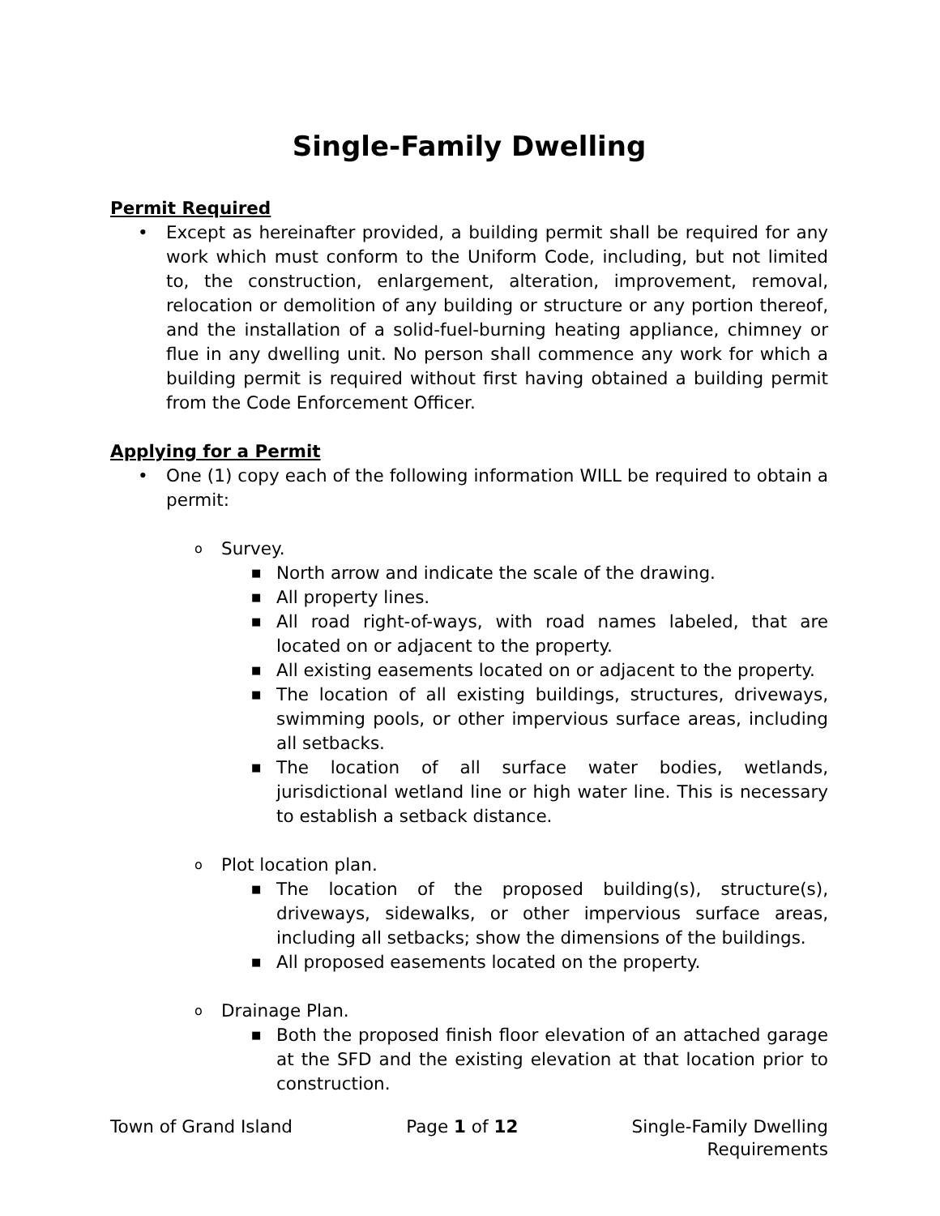Single-Family Dwelling
Permit Required
• Except as hereinafter provided, a building permit shall be required for any work which must conform to the Uniform Code, including, but not limited to, the construction, enlargement, alteration, improvement, removal, relocation or demolition of any building or structure or any portion thereof, and the installation of a solid-fuel-burning heating appliance, chimney or flue in any dwelling unit. No person shall commence any work for which a building permit is required without first having obtained a building permit from the Code Enforcement Officer.
Applying for a Permit
• One (1) copy each of the following information WILL be required to obtain a permit:
o Survey.
■ North arrow and indicate the scale of the drawing.
■ All property lines.
■ All road right-of-ways, with road names labeled, that are located on or adjacent to the property.
■ All existing easements located on or adjacent to the property.
■ The location of all existing buildings, structures, driveways, swimming pools, or other impervious surface areas, including all setbacks.
■ The location of all surface water bodies, wetlands, jurisdictional wetland line or high water line. This is necessary to establish a setback distance.
o Plot location plan.
■ The location of the proposed building(s), structure(s), driveways, sidewalks, or other impervious surface areas, including all setbacks; show the dimensions of the buildings.
■ All proposed easements located on the property.
o Drainage Plan.
■ Both the proposed finish floor elevation of an attached garage at the SFD and the existing elevation at that location prior to construction.
Town of Grand Island Page 1 of 12 Single-Family Dwelling
Requirements